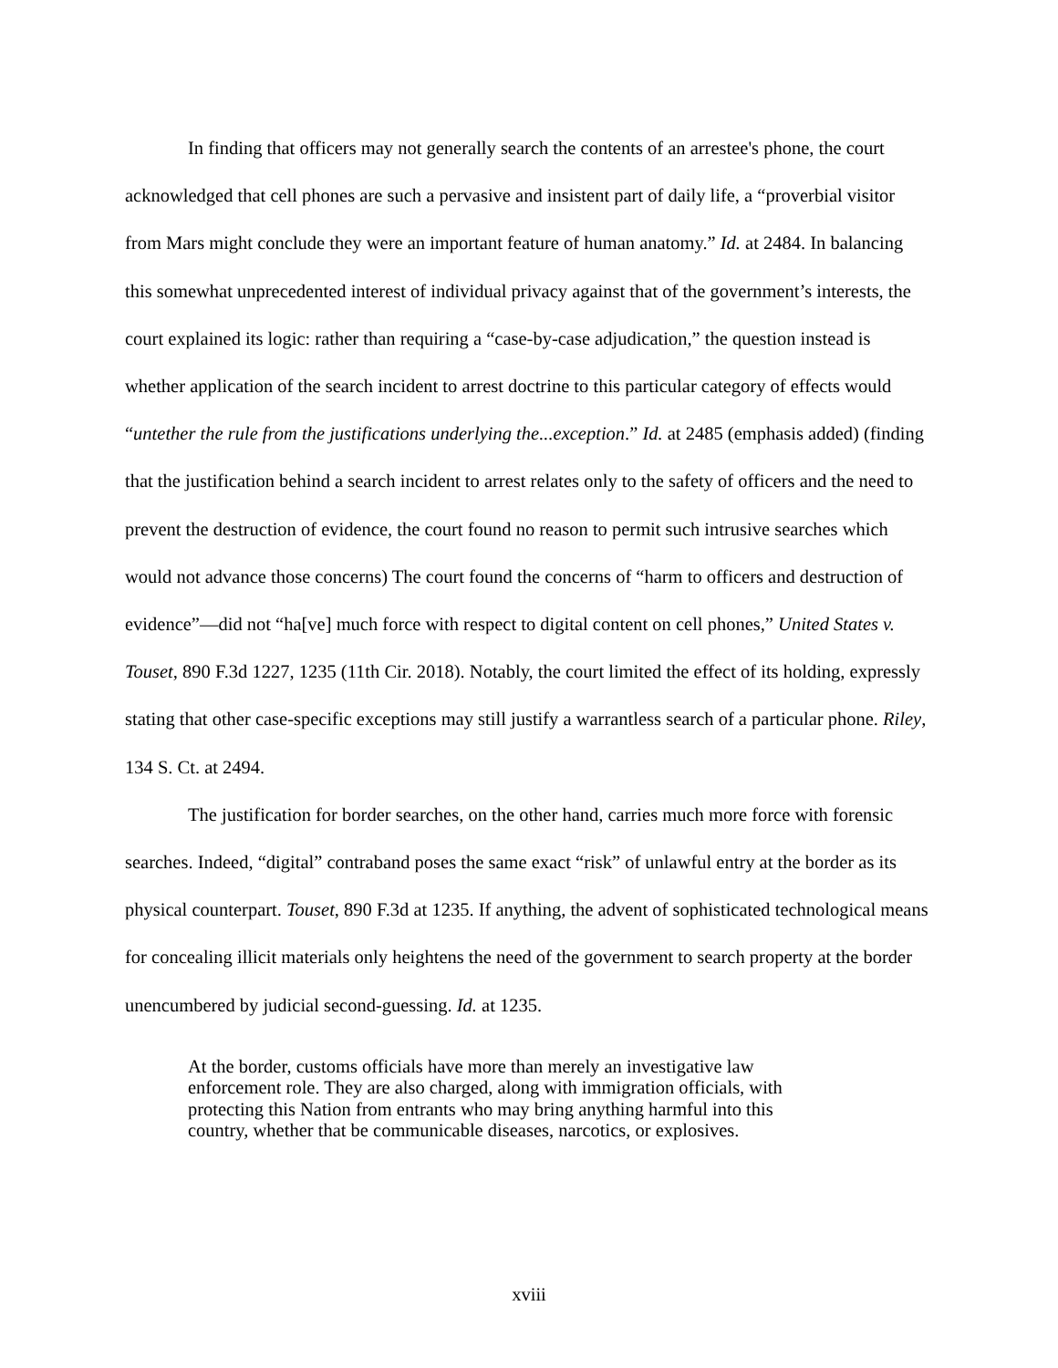In finding that officers may not generally search the contents of an arrestee's phone, the court acknowledged that cell phones are such a pervasive and insistent part of daily life, a “proverbial visitor from Mars might conclude they were an important feature of human anatomy.” Id. at 2484. In balancing this somewhat unprecedented interest of individual privacy against that of the government’s interests, the court explained its logic: rather than requiring a “case-by-case adjudication,” the question instead is whether application of the search incident to arrest doctrine to this particular category of effects would “untether the rule from the justifications underlying the...exception.” Id. at 2485 (emphasis added) (finding that the justification behind a search incident to arrest relates only to the safety of officers and the need to prevent the destruction of evidence, the court found no reason to permit such intrusive searches which would not advance those concerns) The court found the concerns of “harm to officers and destruction of evidence”—did not “ha[ve] much force with respect to digital content on cell phones,” United States v. Touset, 890 F.3d 1227, 1235 (11th Cir. 2018). Notably, the court limited the effect of its holding, expressly stating that other case-specific exceptions may still justify a warrantless search of a particular phone. Riley, 134 S. Ct. at 2494.
The justification for border searches, on the other hand, carries much more force with forensic searches. Indeed, “digital” contraband poses the same exact “risk” of unlawful entry at the border as its physical counterpart. Touset, 890 F.3d at 1235. If anything, the advent of sophisticated technological means for concealing illicit materials only heightens the need of the government to search property at the border unencumbered by judicial second-guessing. Id. at 1235.
At the border, customs officials have more than merely an investigative law enforcement role. They are also charged, along with immigration officials, with protecting this Nation from entrants who may bring anything harmful into this country, whether that be communicable diseases, narcotics, or explosives.
xviii